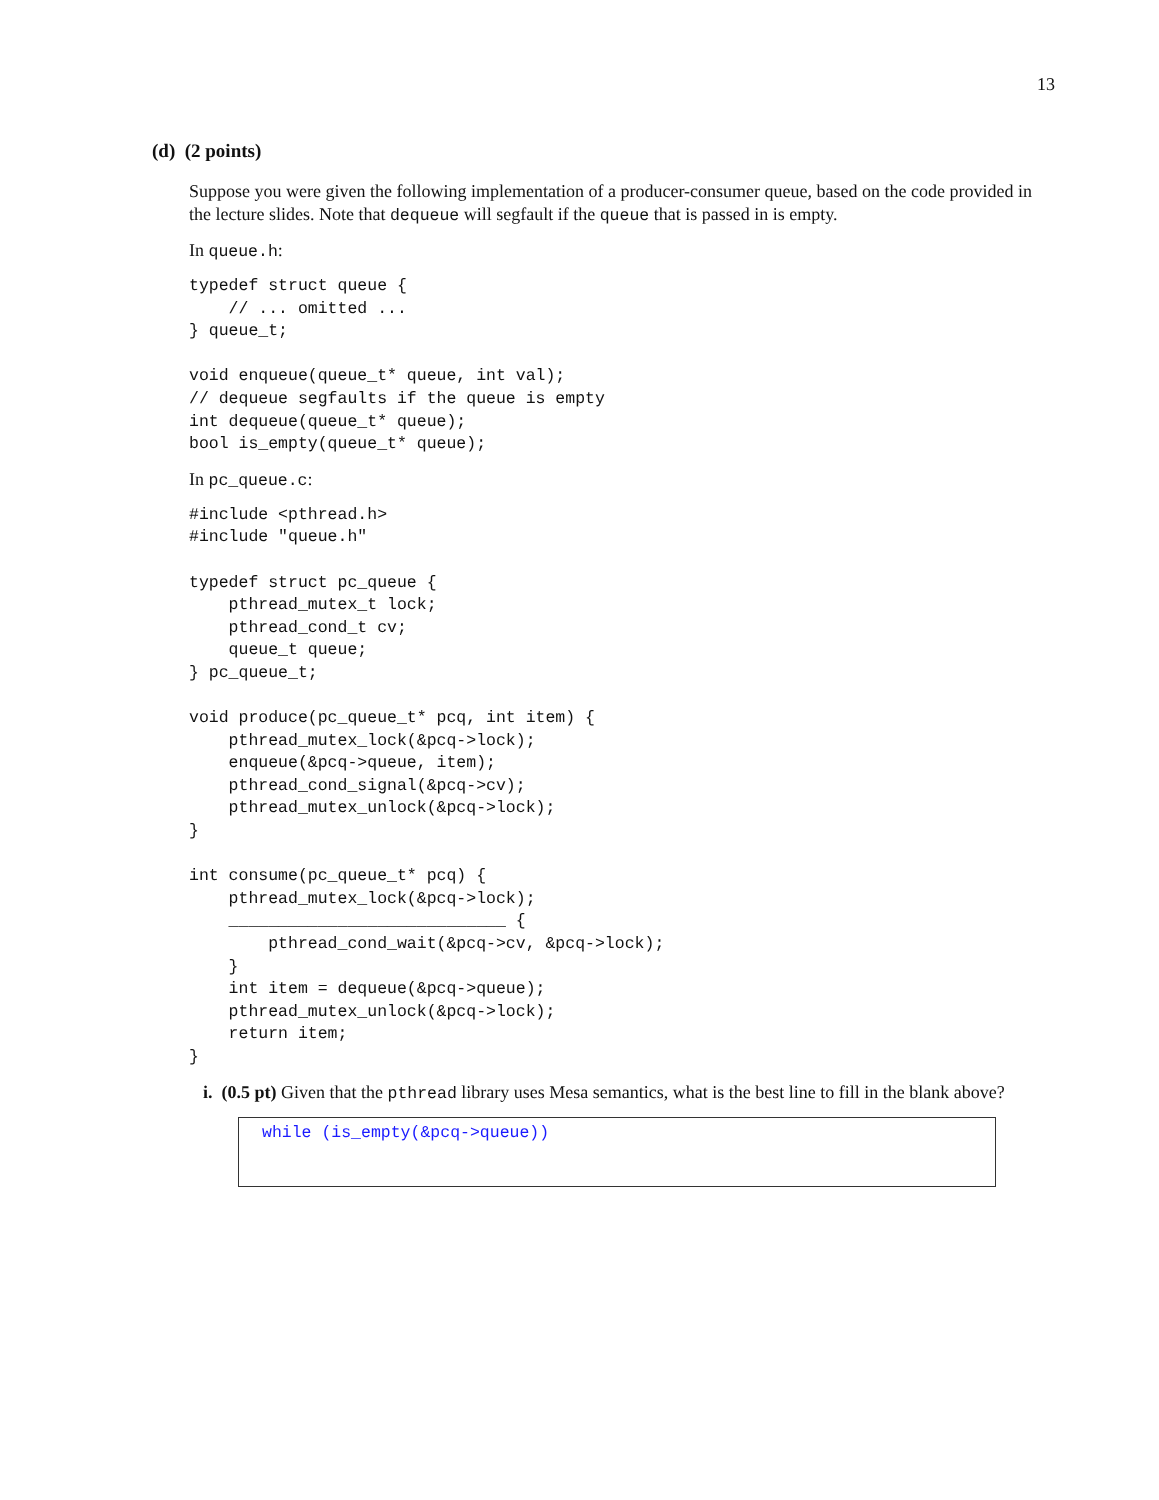13
(d) (2 points)
Suppose you were given the following implementation of a producer-consumer queue, based on the code provided in the lecture slides. Note that dequeue will segfault if the queue that is passed in is empty.
In queue.h:
typedef struct queue {
    // ... omitted ...
} queue_t;

void enqueue(queue_t* queue, int val);
// dequeue segfaults if the queue is empty
int dequeue(queue_t* queue);
bool is_empty(queue_t* queue);
In pc_queue.c:
#include <pthread.h>
#include "queue.h"

typedef struct pc_queue {
    pthread_mutex_t lock;
    pthread_cond_t cv;
    queue_t queue;
} pc_queue_t;

void produce(pc_queue_t* pcq, int item) {
    pthread_mutex_lock(&pcq->lock);
    enqueue(&pcq->queue, item);
    pthread_cond_signal(&pcq->cv);
    pthread_mutex_unlock(&pcq->lock);
}

int consume(pc_queue_t* pcq) {
    pthread_mutex_lock(&pcq->lock);
    ____________________________ {
        pthread_cond_wait(&pcq->cv, &pcq->lock);
    }
    int item = dequeue(&pcq->queue);
    pthread_mutex_unlock(&pcq->lock);
    return item;
}
i. (0.5 pt) Given that the pthread library uses Mesa semantics, what is the best line to fill in the blank above?
while (is_empty(&pcq->queue))